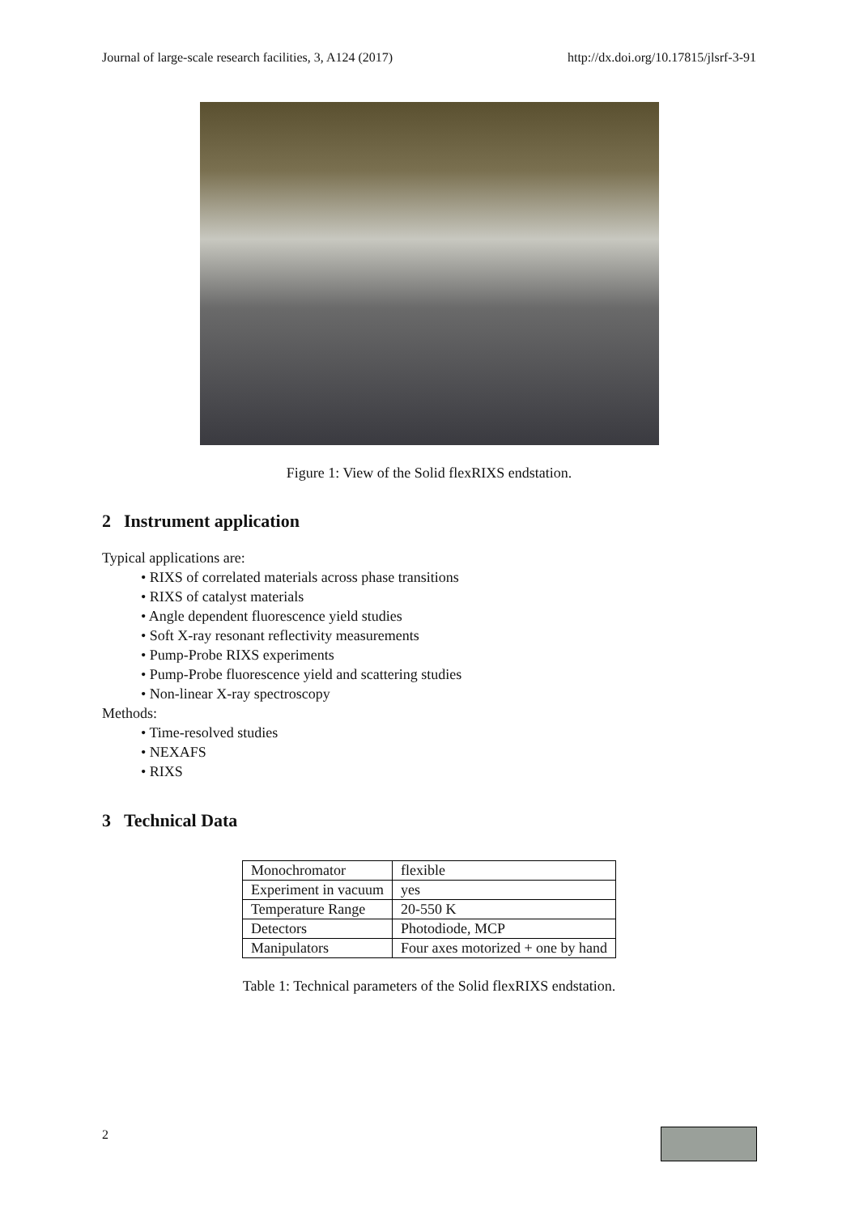Journal of large-scale research facilities, 3, A124 (2017) http://dx.doi.org/10.17815/jlsrf-3-91
Figure 1: View of the Solid flexRIXS endstation.
2 Instrument application
Typical applications are:
• RIXS of correlated materials across phase transitions
• RIXS of catalyst materials
• Angle dependent fluorescence yield studies
• Soft X-ray resonant reflectivity measurements
• Pump-Probe RIXS experiments
• Pump-Probe fluorescence yield and scattering studies
• Non-linear X-ray spectroscopy
Methods:
• Time-resolved studies
• NEXAFS
• RIXS
3 Technical Data
| Monochromator | flexible |
| Experiment in vacuum | yes |
| Temperature Range | 20-550 K |
| Detectors | Photodiode, MCP |
| Manipulators | Four axes motorized + one by hand |
Table 1: Technical parameters of the Solid flexRIXS endstation.
2